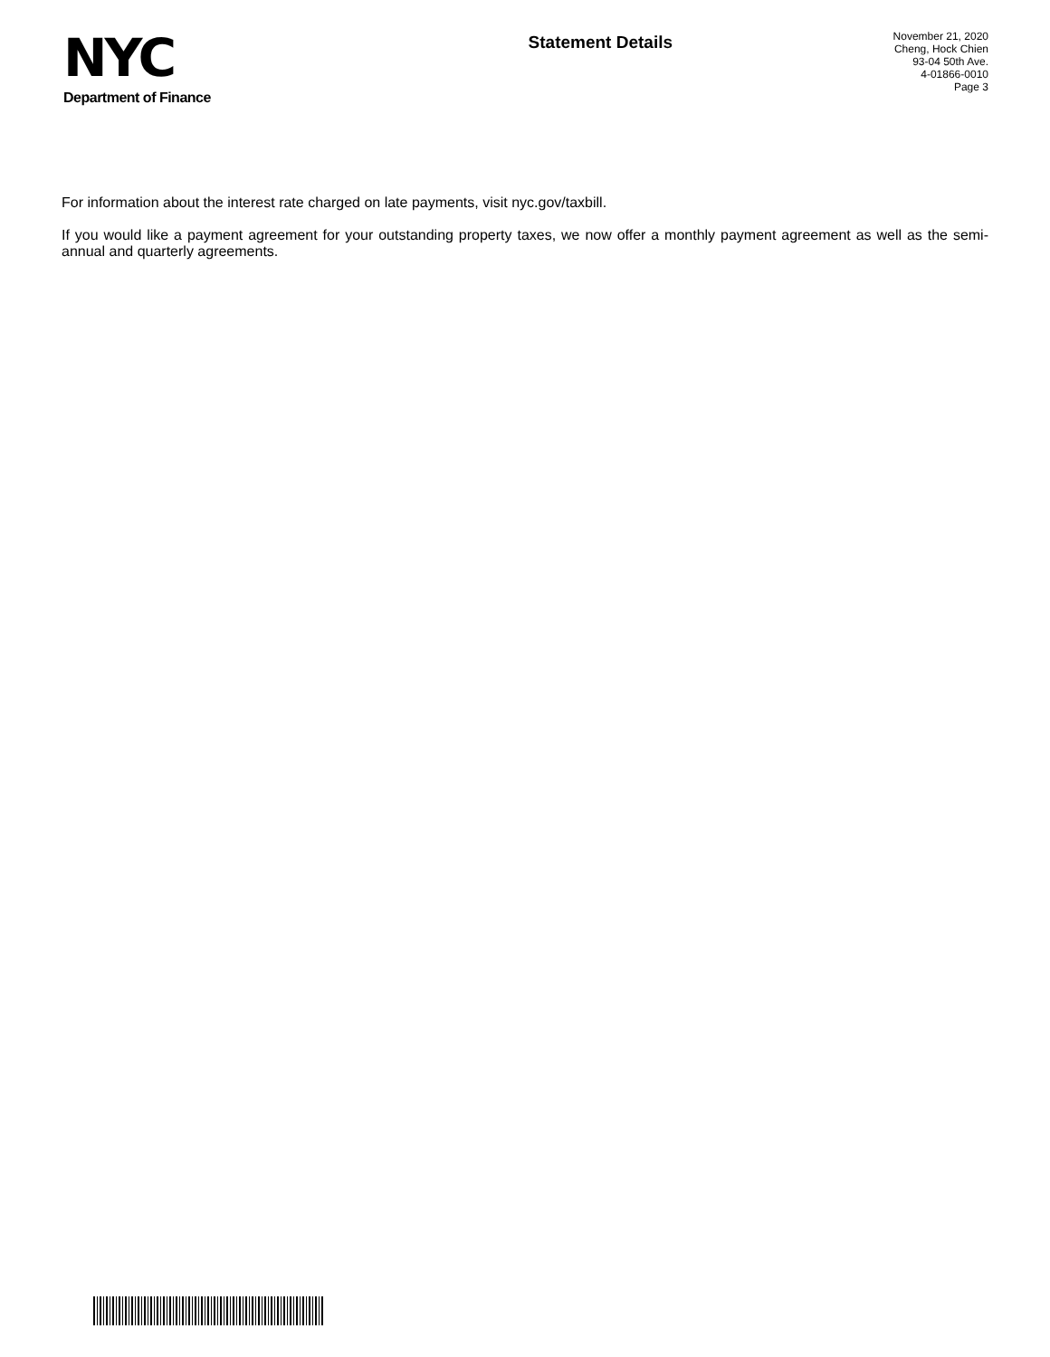NYC
Department of Finance
Statement Details
November 21, 2020
Cheng, Hock Chien
93-04 50th Ave.
4-01866-0010
Page 3
For information about the interest rate charged on late payments, visit nyc.gov/taxbill.
If you would like a payment agreement for your outstanding property taxes, we now offer a monthly payment agreement as well as the semi-annual and quarterly agreements.